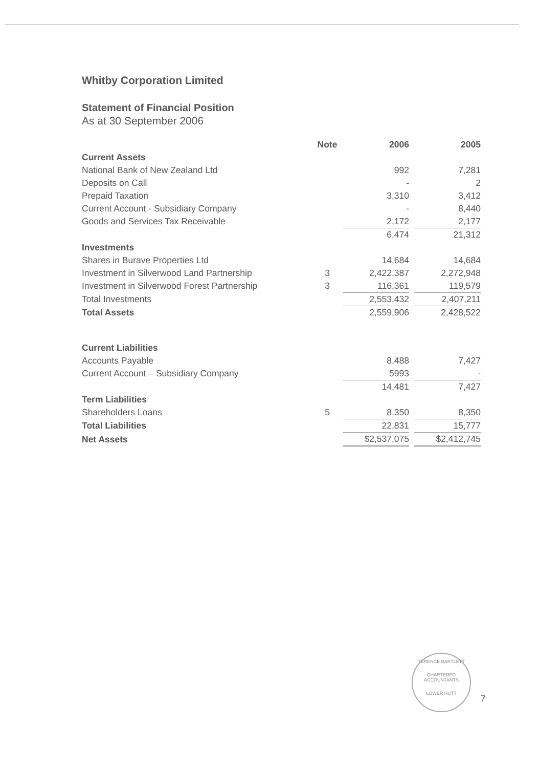Whitby Corporation Limited
Statement of Financial Position
As at 30 September 2006
| | Note | 2006 | | 2005 |
| --- | --- | --- | --- | --- |
| Current Assets | | | | |
| National Bank of New Zealand Ltd | | 992 | | 7,281 |
| Deposits on Call | | - | | 2 |
| Prepaid Taxation | | 3,310 | | 3,412 |
| Current Account - Subsidiary Company | | - | | 8,440 |
| Goods and Services Tax Receivable | | 2,172 | | 2,177 |
| | | 6,474 | | 21,312 |
| Investments | | | | |
| Shares in Burave Properties Ltd | | 14,684 | | 14,684 |
| Investment in Silverwood Land Partnership | 3 | 2,422,387 | | 2,272,948 |
| Investment in Silverwood Forest Partnership | 3 | 116,361 | | 119,579 |
| Total Investments | | 2,553,432 | | 2,407,211 |
| Total Assets | | 2,559,906 | | 2,428,522 |
| Current Liabilities | | | | |
| Accounts Payable | | 8,488 | | 7,427 |
| Current Account – Subsidiary Company | | 5993 | | - |
| | | 14,481 | | 7,427 |
| Term Liabilities | | | | |
| Shareholders Loans | 5 | 8,350 | | 8,350 |
| Total Liabilities | | 22,831 | | 15,777 |
| Net Assets | | $2,537,075 | | $2,412,745 |
TERENCE BARTLETT
CHARTERED
ACCOUNTANTS
LOWER HUTT
7